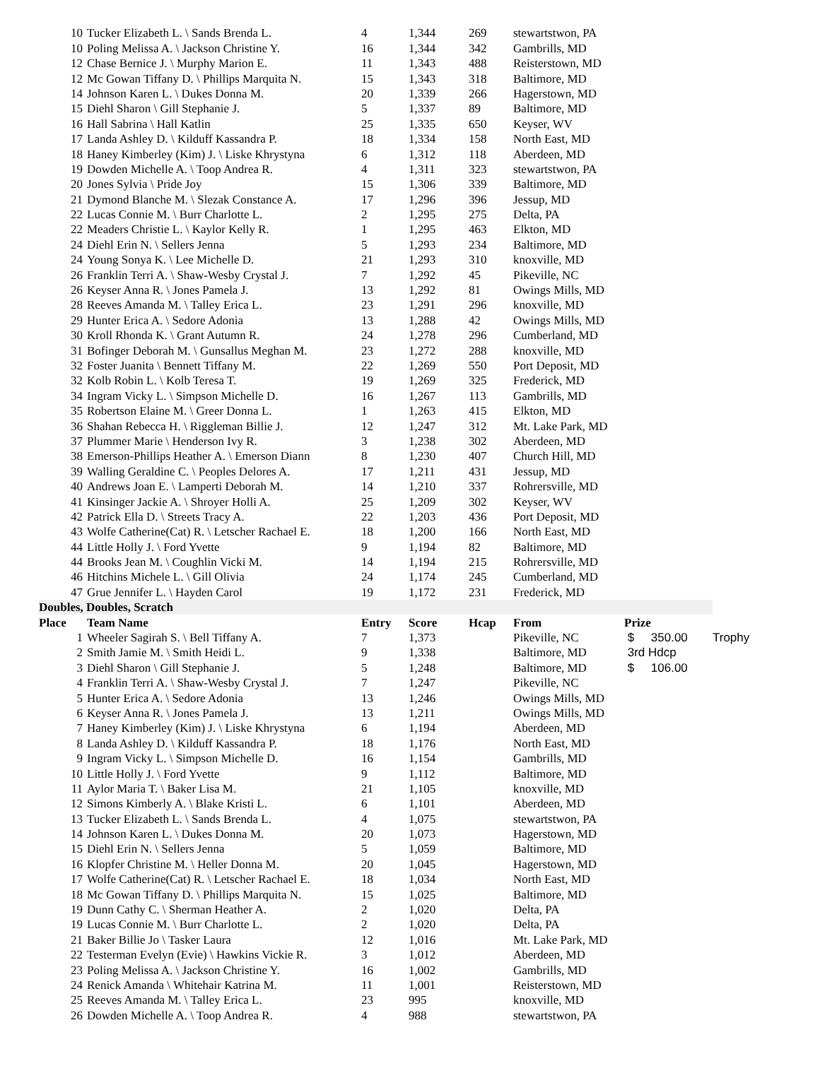| 10 | Tucker Elizabeth L. \ Sands Brenda L. | 4 | 1,344 | 269 | stewartstwon, PA | | |
| 10 | Poling Melissa A. \ Jackson Christine Y. | 16 | 1,344 | 342 | Gambrills, MD | | |
| 12 | Chase Bernice J. \ Murphy Marion E. | 11 | 1,343 | 488 | Reisterstown, MD | | |
| 12 | Mc Gowan Tiffany D. \ Phillips Marquita N. | 15 | 1,343 | 318 | Baltimore, MD | | |
| 14 | Johnson Karen L. \ Dukes Donna M. | 20 | 1,339 | 266 | Hagerstown, MD | | |
| 15 | Diehl Sharon \ Gill Stephanie J. | 5 | 1,337 | 89 | Baltimore, MD | | |
| 16 | Hall Sabrina \ Hall Katlin | 25 | 1,335 | 650 | Keyser, WV | | |
| 17 | Landa Ashley D. \ Kilduff Kassandra P. | 18 | 1,334 | 158 | North East, MD | | |
| 18 | Haney Kimberley (Kim) J. \ Liske Khrystyna | 6 | 1,312 | 118 | Aberdeen, MD | | |
| 19 | Dowden Michelle A. \ Toop Andrea R. | 4 | 1,311 | 323 | stewartstwon, PA | | |
| 20 | Jones Sylvia \ Pride Joy | 15 | 1,306 | 339 | Baltimore, MD | | |
| 21 | Dymond Blanche M. \ Slezak Constance A. | 17 | 1,296 | 396 | Jessup, MD | | |
| 22 | Lucas Connie M. \ Burr Charlotte L. | 2 | 1,295 | 275 | Delta, PA | | |
| 22 | Meaders Christie L. \ Kaylor Kelly R. | 1 | 1,295 | 463 | Elkton, MD | | |
| 24 | Diehl Erin N. \ Sellers Jenna | 5 | 1,293 | 234 | Baltimore, MD | | |
| 24 | Young Sonya K. \ Lee Michelle D. | 21 | 1,293 | 310 | knoxville, MD | | |
| 26 | Franklin Terri A. \ Shaw-Wesby Crystal J. | 7 | 1,292 | 45 | Pikeville, NC | | |
| 26 | Keyser Anna R. \ Jones Pamela J. | 13 | 1,292 | 81 | Owings Mills, MD | | |
| 28 | Reeves Amanda M. \ Talley Erica L. | 23 | 1,291 | 296 | knoxville, MD | | |
| 29 | Hunter Erica A. \ Sedore Adonia | 13 | 1,288 | 42 | Owings Mills, MD | | |
| 30 | Kroll Rhonda K. \ Grant Autumn R. | 24 | 1,278 | 296 | Cumberland, MD | | |
| 31 | Bofinger Deborah M. \ Gunsallus Meghan M. | 23 | 1,272 | 288 | knoxville, MD | | |
| 32 | Foster Juanita \ Bennett Tiffany M. | 22 | 1,269 | 550 | Port Deposit, MD | | |
| 32 | Kolb Robin L. \ Kolb Teresa T. | 19 | 1,269 | 325 | Frederick, MD | | |
| 34 | Ingram Vicky L. \ Simpson Michelle D. | 16 | 1,267 | 113 | Gambrills, MD | | |
| 35 | Robertson Elaine M. \ Greer Donna L. | 1 | 1,263 | 415 | Elkton, MD | | |
| 36 | Shahan Rebecca H. \ Riggleman Billie J. | 12 | 1,247 | 312 | Mt. Lake Park, MD | | |
| 37 | Plummer Marie \ Henderson Ivy R. | 3 | 1,238 | 302 | Aberdeen, MD | | |
| 38 | Emerson-Phillips Heather A. \ Emerson Diann | 8 | 1,230 | 407 | Church Hill, MD | | |
| 39 | Walling Geraldine C. \ Peoples Delores A. | 17 | 1,211 | 431 | Jessup, MD | | |
| 40 | Andrews Joan E. \ Lamperti Deborah M. | 14 | 1,210 | 337 | Rohrersville, MD | | |
| 41 | Kinsinger Jackie A. \ Shroyer Holli A. | 25 | 1,209 | 302 | Keyser, WV | | |
| 42 | Patrick Ella D. \ Streets Tracy A. | 22 | 1,203 | 436 | Port Deposit, MD | | |
| 43 | Wolfe Catherine(Cat) R. \ Letscher Rachael E. | 18 | 1,200 | 166 | North East, MD | | |
| 44 | Little Holly J. \ Ford Yvette | 9 | 1,194 | 82 | Baltimore, MD | | |
| 44 | Brooks Jean M. \ Coughlin Vicki M. | 14 | 1,194 | 215 | Rohrersville, MD | | |
| 46 | Hitchins Michele L. \ Gill Olivia | 24 | 1,174 | 245 | Cumberland, MD | | |
| 47 | Grue Jennifer L. \ Hayden Carol | 19 | 1,172 | 231 | Frederick, MD | | |
| Doubles, Doubles, Scratch | | | | | | | |
| Place | Team Name | Entry | Score | Hcap | From | Prize | |
| 1 | Wheeler Sagirah S. \ Bell Tiffany A. | 7 | 1,373 | | Pikeville, NC | $ 350.00 | Trophy |
| 2 | Smith Jamie M. \ Smith Heidi L. | 9 | 1,338 | | Baltimore, MD | 3rd Hdcp | |
| 3 | Diehl Sharon \ Gill Stephanie J. | 5 | 1,248 | | Baltimore, MD | $ 106.00 | |
| 4 | Franklin Terri A. \ Shaw-Wesby Crystal J. | 7 | 1,247 | | Pikeville, NC | | |
| 5 | Hunter Erica A. \ Sedore Adonia | 13 | 1,246 | | Owings Mills, MD | | |
| 6 | Keyser Anna R. \ Jones Pamela J. | 13 | 1,211 | | Owings Mills, MD | | |
| 7 | Haney Kimberley (Kim) J. \ Liske Khrystyna | 6 | 1,194 | | Aberdeen, MD | | |
| 8 | Landa Ashley D. \ Kilduff Kassandra P. | 18 | 1,176 | | North East, MD | | |
| 9 | Ingram Vicky L. \ Simpson Michelle D. | 16 | 1,154 | | Gambrills, MD | | |
| 10 | Little Holly J. \ Ford Yvette | 9 | 1,112 | | Baltimore, MD | | |
| 11 | Aylor Maria T. \ Baker Lisa M. | 21 | 1,105 | | knoxville, MD | | |
| 12 | Simons Kimberly A. \ Blake Kristi L. | 6 | 1,101 | | Aberdeen, MD | | |
| 13 | Tucker Elizabeth L. \ Sands Brenda L. | 4 | 1,075 | | stewartstwon, PA | | |
| 14 | Johnson Karen L. \ Dukes Donna M. | 20 | 1,073 | | Hagerstown, MD | | |
| 15 | Diehl Erin N. \ Sellers Jenna | 5 | 1,059 | | Baltimore, MD | | |
| 16 | Klopfer Christine M. \ Heller Donna M. | 20 | 1,045 | | Hagerstown, MD | | |
| 17 | Wolfe Catherine(Cat) R. \ Letscher Rachael E. | 18 | 1,034 | | North East, MD | | |
| 18 | Mc Gowan Tiffany D. \ Phillips Marquita N. | 15 | 1,025 | | Baltimore, MD | | |
| 19 | Dunn Cathy C. \ Sherman Heather A. | 2 | 1,020 | | Delta, PA | | |
| 19 | Lucas Connie M. \ Burr Charlotte L. | 2 | 1,020 | | Delta, PA | | |
| 21 | Baker Billie Jo \ Tasker Laura | 12 | 1,016 | | Mt. Lake Park, MD | | |
| 22 | Testerman Evelyn (Evie) \ Hawkins Vickie R. | 3 | 1,012 | | Aberdeen, MD | | |
| 23 | Poling Melissa A. \ Jackson Christine Y. | 16 | 1,002 | | Gambrills, MD | | |
| 24 | Renick Amanda \ Whitehair Katrina M. | 11 | 1,001 | | Reisterstown, MD | | |
| 25 | Reeves Amanda M. \ Talley Erica L. | 23 | 995 | | knoxville, MD | | |
| 26 | Dowden Michelle A. \ Toop Andrea R. | 4 | 988 | | stewartstwon, PA | | |